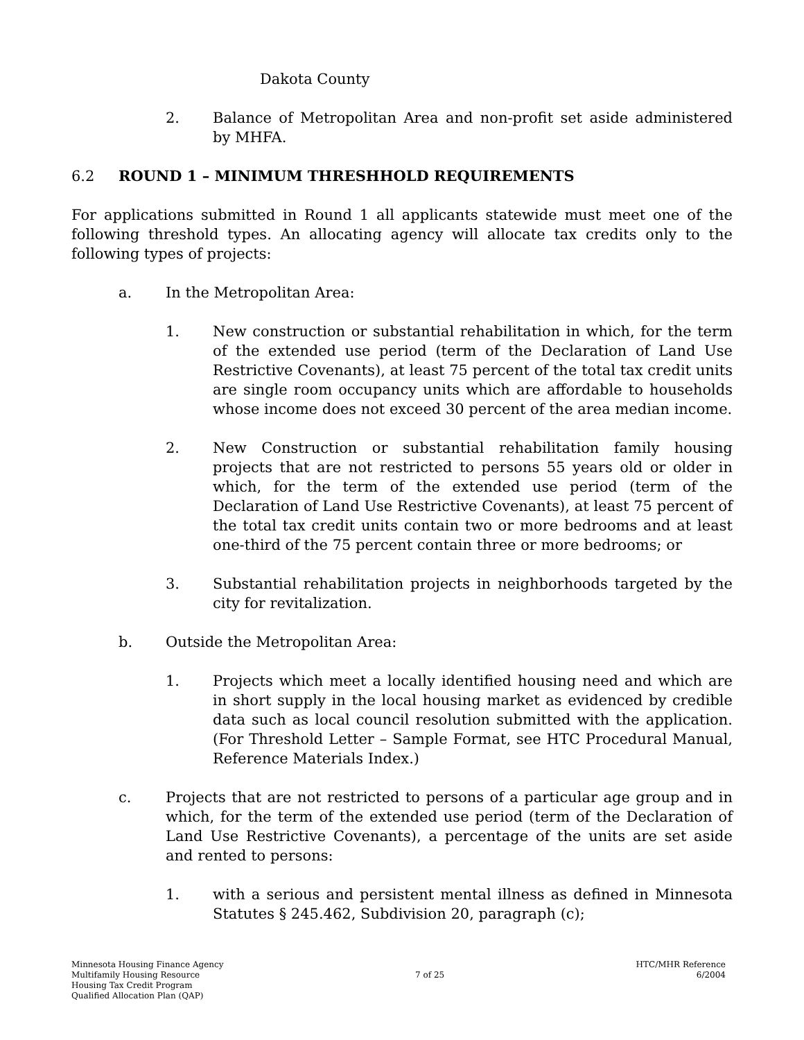Dakota County
2. Balance of Metropolitan Area and non-profit set aside administered by MHFA.
6.2 ROUND 1 – MINIMUM THRESHHOLD REQUIREMENTS
For applications submitted in Round 1 all applicants statewide must meet one of the following threshold types. An allocating agency will allocate tax credits only to the following types of projects:
a. In the Metropolitan Area:
1. New construction or substantial rehabilitation in which, for the term of the extended use period (term of the Declaration of Land Use Restrictive Covenants), at least 75 percent of the total tax credit units are single room occupancy units which are affordable to households whose income does not exceed 30 percent of the area median income.
2. New Construction or substantial rehabilitation family housing projects that are not restricted to persons 55 years old or older in which, for the term of the extended use period (term of the Declaration of Land Use Restrictive Covenants), at least 75 percent of the total tax credit units contain two or more bedrooms and at least one-third of the 75 percent contain three or more bedrooms; or
3. Substantial rehabilitation projects in neighborhoods targeted by the city for revitalization.
b. Outside the Metropolitan Area:
1. Projects which meet a locally identified housing need and which are in short supply in the local housing market as evidenced by credible data such as local council resolution submitted with the application. (For Threshold Letter – Sample Format, see HTC Procedural Manual, Reference Materials Index.)
c. Projects that are not restricted to persons of a particular age group and in which, for the term of the extended use period (term of the Declaration of Land Use Restrictive Covenants), a percentage of the units are set aside and rented to persons:
1. with a serious and persistent mental illness as defined in Minnesota Statutes § 245.462, Subdivision 20, paragraph (c);
Minnesota Housing Finance Agency
Multifamily Housing Resource
Housing Tax Credit Program
Qualified Allocation Plan (QAP)
7 of 25 HTC/MHR Reference
6/2004